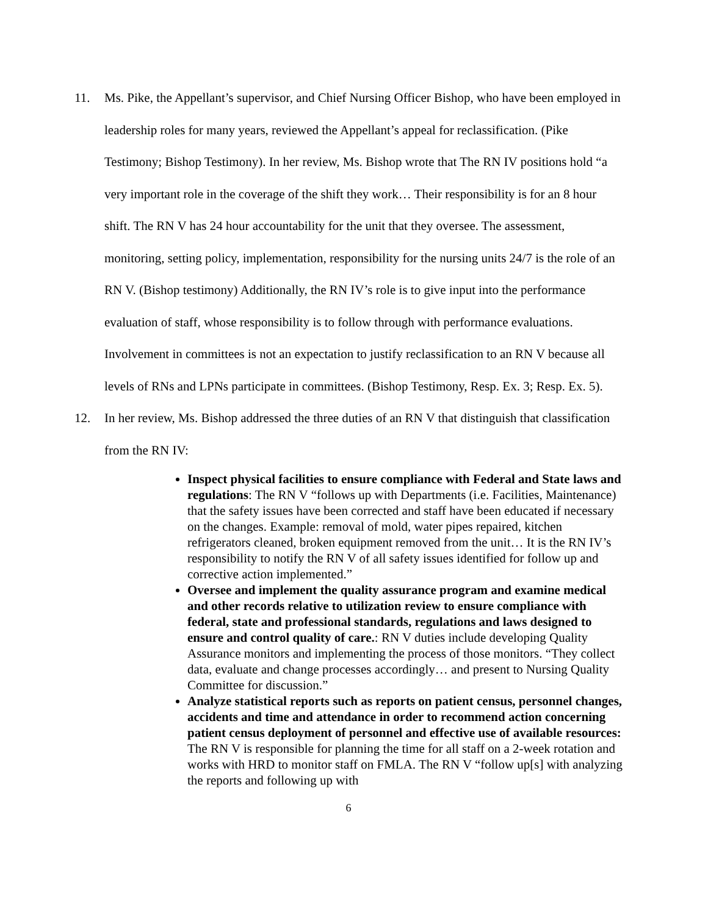11. Ms. Pike, the Appellant’s supervisor, and Chief Nursing Officer Bishop, who have been employed in leadership roles for many years, reviewed the Appellant’s appeal for reclassification. (Pike Testimony; Bishop Testimony). In her review, Ms. Bishop wrote that The RN IV positions hold “a very important role in the coverage of the shift they work… Their responsibility is for an 8 hour shift. The RN V has 24 hour accountability for the unit that they oversee. The assessment, monitoring, setting policy, implementation, responsibility for the nursing units 24/7 is the role of an RN V. (Bishop testimony) Additionally, the RN IV’s role is to give input into the performance evaluation of staff, whose responsibility is to follow through with performance evaluations. Involvement in committees is not an expectation to justify reclassification to an RN V because all levels of RNs and LPNs participate in committees. (Bishop Testimony, Resp. Ex. 3; Resp. Ex. 5).
12. In her review, Ms. Bishop addressed the three duties of an RN V that distinguish that classification from the RN IV:
Inspect physical facilities to ensure compliance with Federal and State laws and regulations: The RN V “follows up with Departments (i.e. Facilities, Maintenance) that the safety issues have been corrected and staff have been educated if necessary on the changes. Example: removal of mold, water pipes repaired, kitchen refrigerators cleaned, broken equipment removed from the unit… It is the RN IV’s responsibility to notify the RN V of all safety issues identified for follow up and corrective action implemented.”
Oversee and implement the quality assurance program and examine medical and other records relative to utilization review to ensure compliance with federal, state and professional standards, regulations and laws designed to ensure and control quality of care.: RN V duties include developing Quality Assurance monitors and implementing the process of those monitors. “They collect data, evaluate and change processes accordingly… and present to Nursing Quality Committee for discussion.”
Analyze statistical reports such as reports on patient census, personnel changes, accidents and time and attendance in order to recommend action concerning patient census deployment of personnel and effective use of available resources: The RN V is responsible for planning the time for all staff on a 2-week rotation and works with HRD to monitor staff on FMLA. The RN V “follow up[s] with analyzing the reports and following up with
6